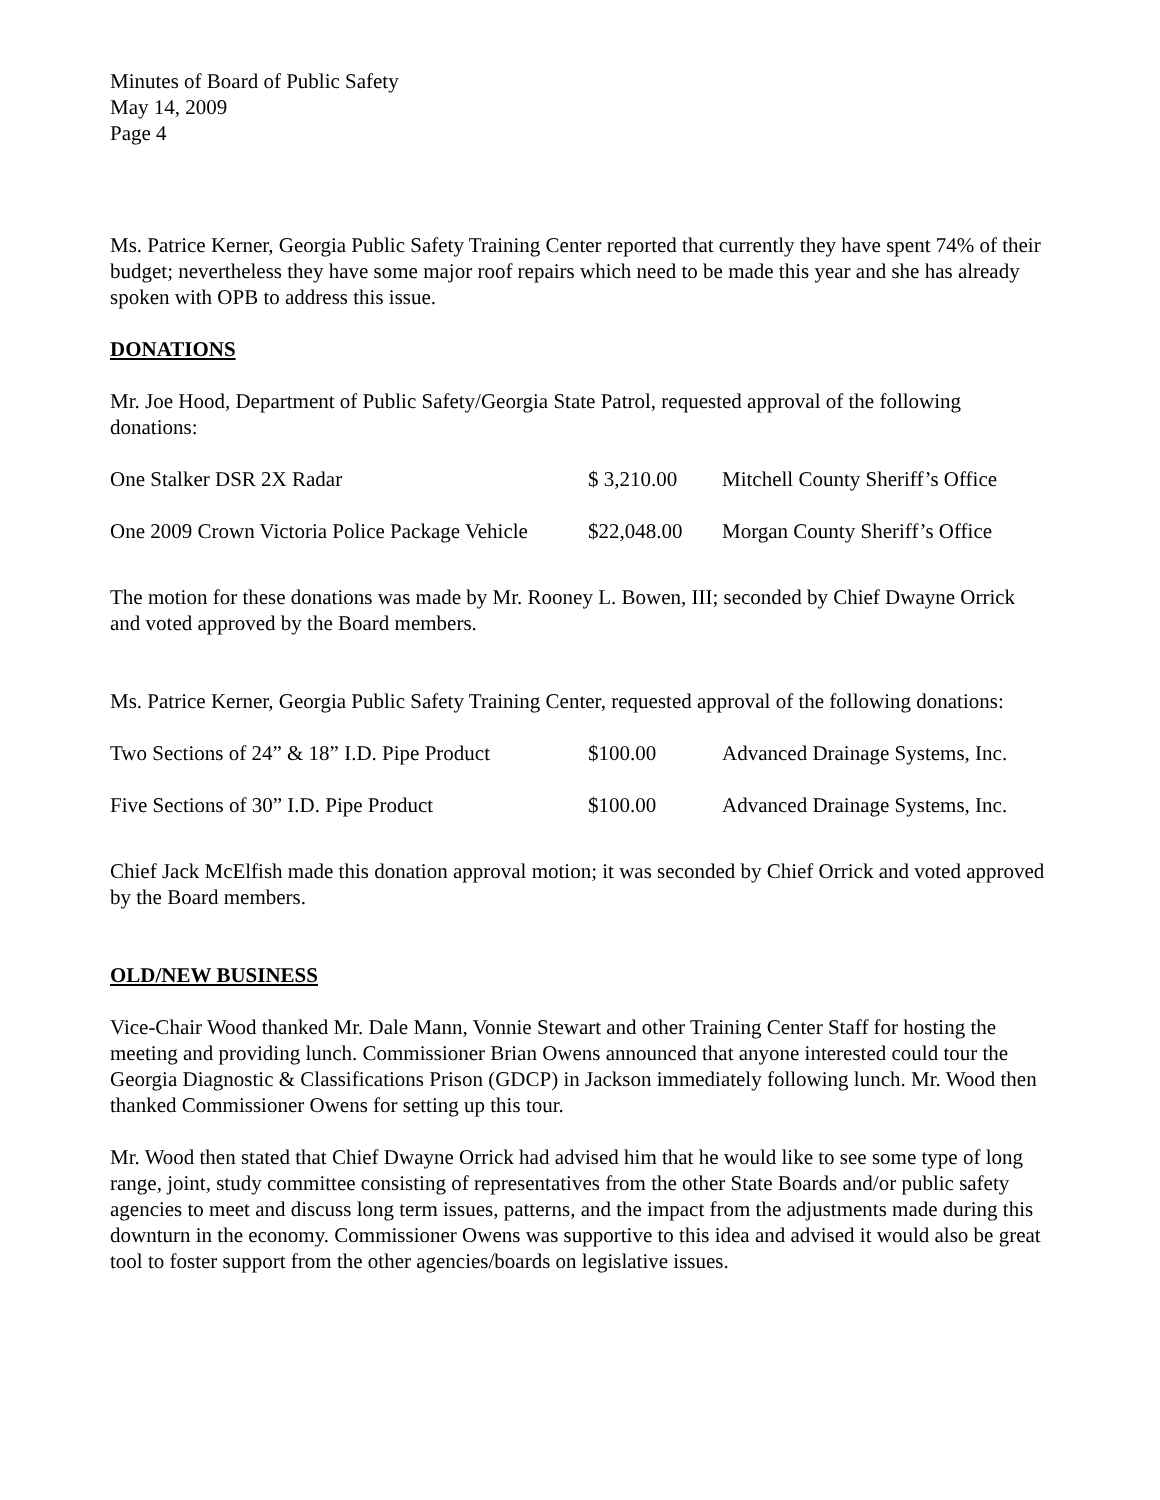Minutes of Board of Public Safety
May 14, 2009
Page 4
Ms. Patrice Kerner, Georgia Public Safety Training Center reported that currently they have spent 74% of their budget; nevertheless they have some major roof repairs which need to be made this year and she has already spoken with OPB to address this issue.
DONATIONS
Mr. Joe Hood, Department of Public Safety/Georgia State Patrol, requested approval of the following donations:
| One Stalker DSR 2X Radar | $ 3,210.00 | Mitchell County Sheriff’s Office |
| One 2009 Crown Victoria Police Package Vehicle | $22,048.00 | Morgan County Sheriff’s Office |
The motion for these donations was made by Mr. Rooney L. Bowen, III; seconded by Chief Dwayne Orrick and voted approved by the Board members.
Ms. Patrice Kerner, Georgia Public Safety Training Center, requested approval of the following donations:
| Two Sections of 24” & 18” I.D. Pipe Product | $100.00 | Advanced Drainage Systems, Inc. |
| Five Sections of 30” I.D. Pipe Product | $100.00 | Advanced Drainage Systems, Inc. |
Chief Jack McElfish made this donation approval motion; it was seconded by Chief Orrick and voted approved by the Board members.
OLD/NEW BUSINESS
Vice-Chair Wood thanked Mr. Dale Mann, Vonnie Stewart and other Training Center Staff for hosting the meeting and providing lunch. Commissioner Brian Owens announced that anyone interested could tour the Georgia Diagnostic & Classifications Prison (GDCP) in Jackson immediately following lunch. Mr. Wood then thanked Commissioner Owens for setting up this tour.
Mr. Wood then stated that Chief Dwayne Orrick had advised him that he would like to see some type of long range, joint, study committee consisting of representatives from the other State Boards and/or public safety agencies to meet and discuss long term issues, patterns, and the impact from the adjustments made during this downturn in the economy. Commissioner Owens was supportive to this idea and advised it would also be great tool to foster support from the other agencies/boards on legislative issues.